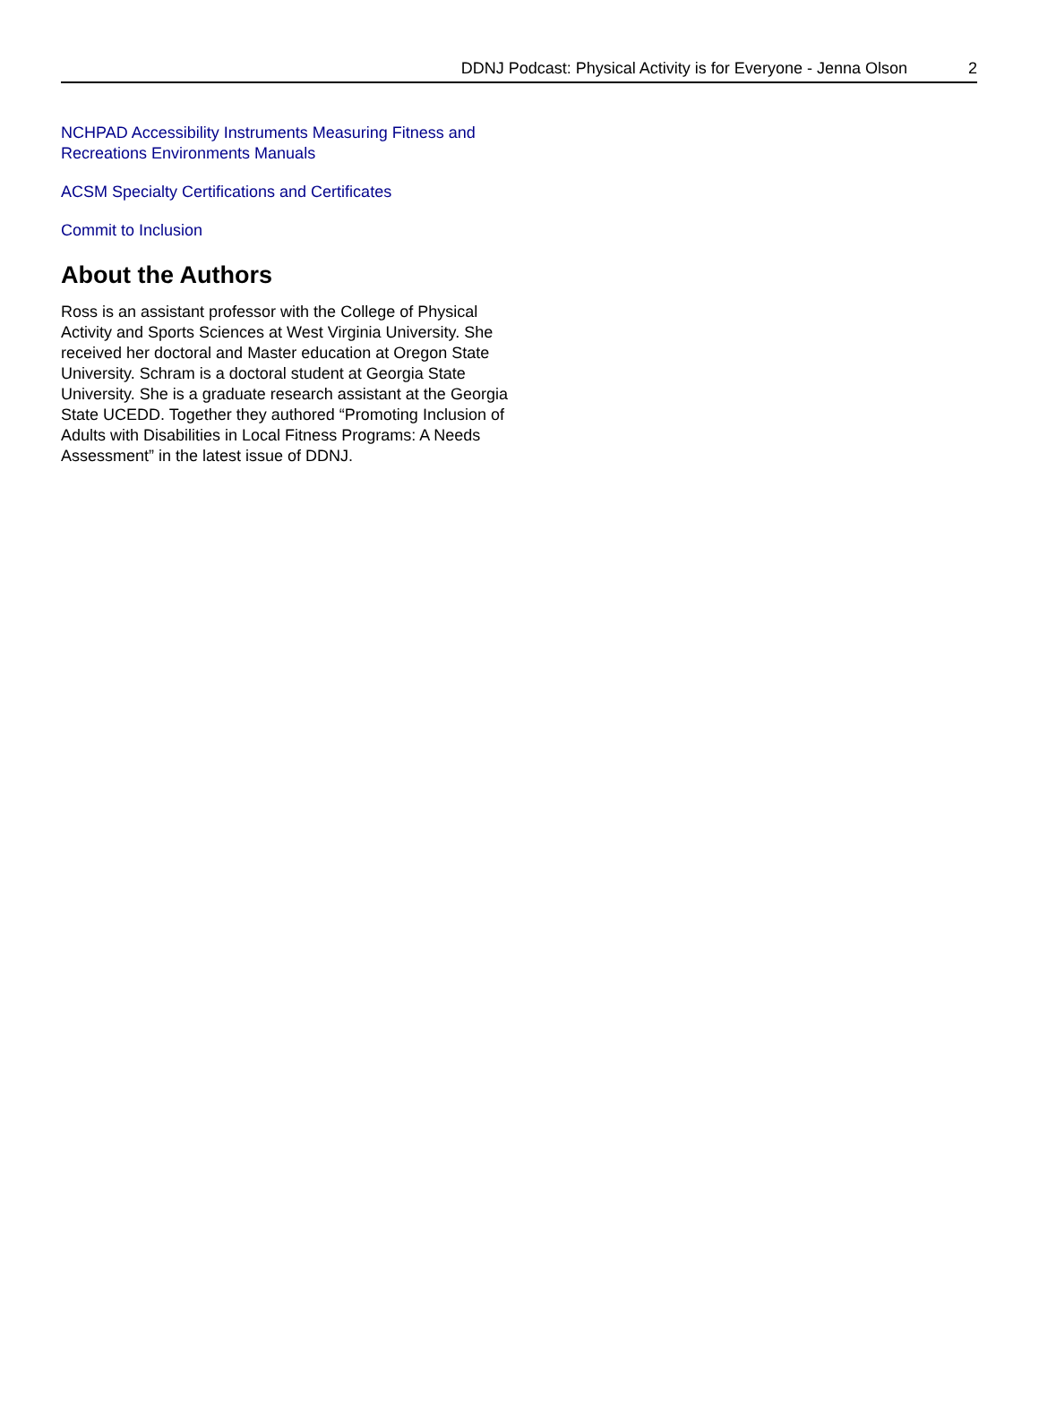DDNJ Podcast: Physical Activity is for Everyone - Jenna Olson 2
NCHPAD Accessibility Instruments Measuring Fitness and Recreations Environments Manuals
ACSM Specialty Certifications and Certificates
Commit to Inclusion
About the Authors
Ross is an assistant professor with the College of Physical Activity and Sports Sciences at West Virginia University. She received her doctoral and Master education at Oregon State University. Schram is a doctoral student at Georgia State University. She is a graduate research assistant at the Georgia State UCEDD. Together they authored “Promoting Inclusion of Adults with Disabilities in Local Fitness Programs: A Needs Assessment” in the latest issue of DDNJ.